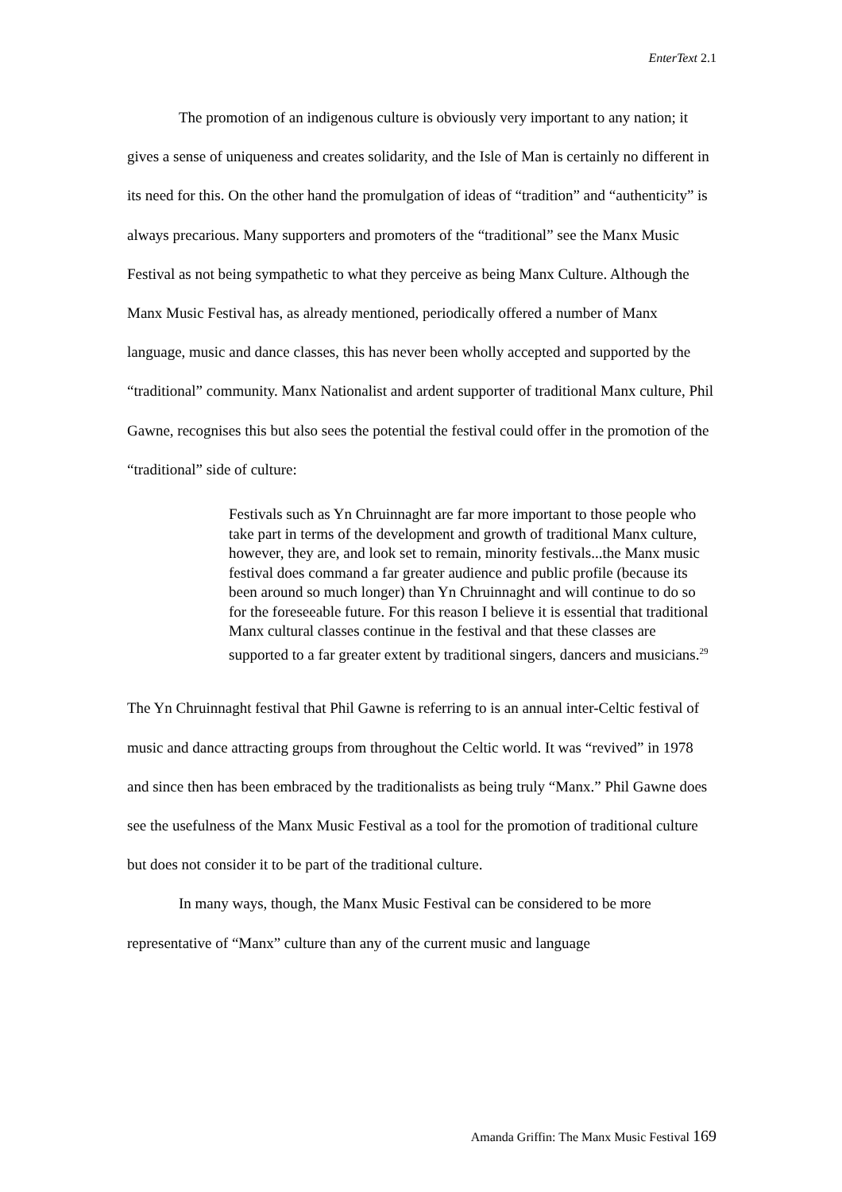EnterText 2.1
The promotion of an indigenous culture is obviously very important to any nation; it gives a sense of uniqueness and creates solidarity, and the Isle of Man is certainly no different in its need for this. On the other hand the promulgation of ideas of “tradition” and “authenticity” is always precarious. Many supporters and promoters of the “traditional” see the Manx Music Festival as not being sympathetic to what they perceive as being Manx Culture. Although the Manx Music Festival has, as already mentioned, periodically offered a number of Manx language, music and dance classes, this has never been wholly accepted and supported by the “traditional” community. Manx Nationalist and ardent supporter of traditional Manx culture, Phil Gawne, recognises this but also sees the potential the festival could offer in the promotion of the “traditional” side of culture:
Festivals such as Yn Chruinnaght are far more important to those people who take part in terms of the development and growth of traditional Manx culture, however, they are, and look set to remain, minority festivals...the Manx music festival does command a far greater audience and public profile (because its been around so much longer) than Yn Chruinnaght and will continue to do so for the foreseeable future. For this reason I believe it is essential that traditional Manx cultural classes continue in the festival and that these classes are supported to a far greater extent by traditional singers, dancers and musicians.<sup>29</sup>
The Yn Chruinnaght festival that Phil Gawne is referring to is an annual inter-Celtic festival of music and dance attracting groups from throughout the Celtic world. It was “revived” in 1978 and since then has been embraced by the traditionalists as being truly “Manx.” Phil Gawne does see the usefulness of the Manx Music Festival as a tool for the promotion of traditional culture but does not consider it to be part of the traditional culture.
In many ways, though, the Manx Music Festival can be considered to be more representative of “Manx” culture than any of the current music and language
Amanda Griffin: The Manx Music Festival 169